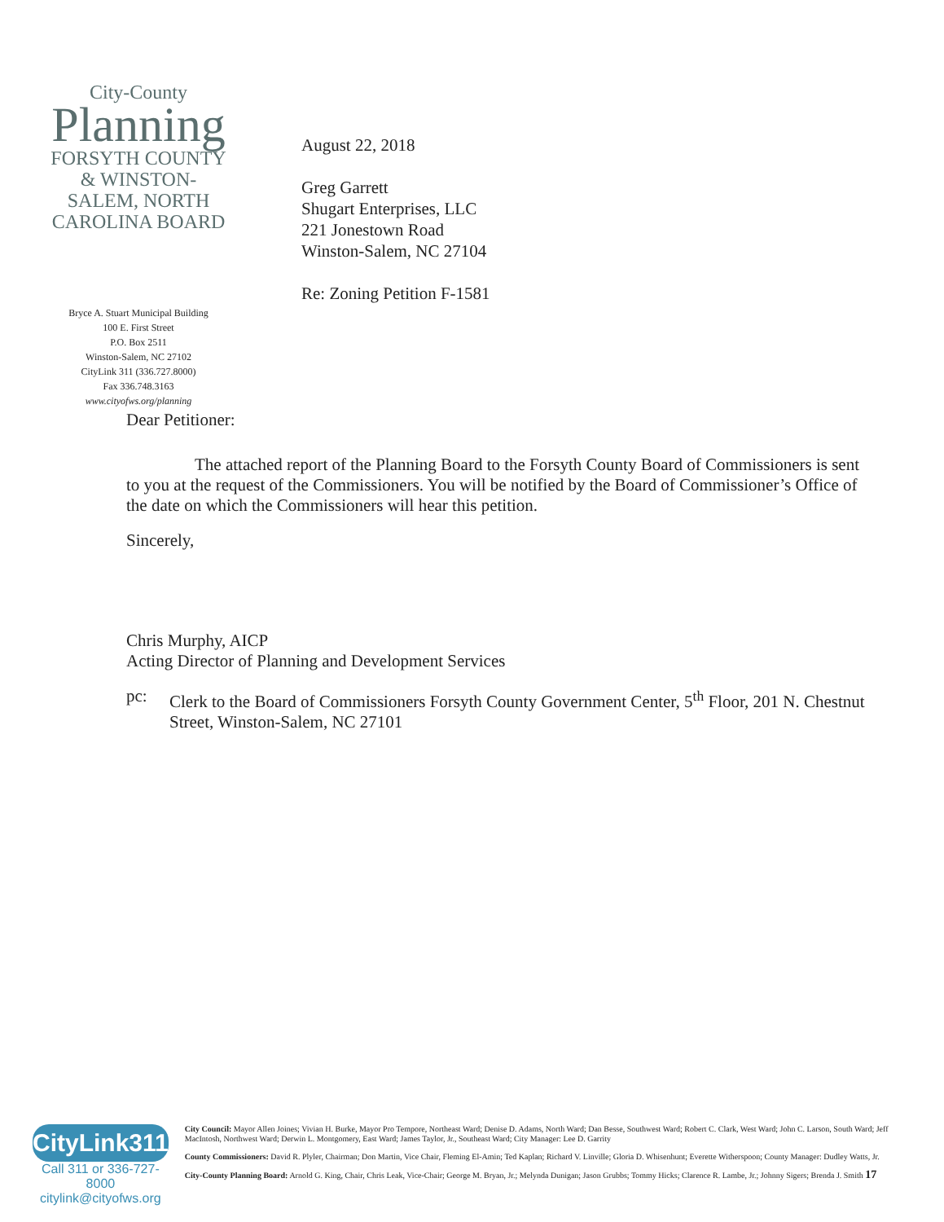City-County
Planning
FORSYTH COUNTY & WINSTON-SALEM, NORTH CAROLINA BOARD
Bryce A. Stuart Municipal Building
100 E. First Street
P.O. Box 2511
Winston-Salem, NC 27102
CityLink 311 (336.727.8000)
Fax 336.748.3163
www.cityofws.org/planning
August 22, 2018
Greg Garrett
Shugart Enterprises, LLC
221 Jonestown Road
Winston-Salem, NC 27104
Re: Zoning Petition F-1581
Dear Petitioner:
    The attached report of the Planning Board to the Forsyth County Board of Commissioners is sent to you at the request of the Commissioners. You will be notified by the Board of Commissioner’s Office of the date on which the Commissioners will hear this petition.
Sincerely,
Chris Murphy, AICP
Acting Director of Planning and Development Services
pc: Clerk to the Board of Commissioners Forsyth County Government Center, 5<sup>th</sup> Floor, 201 N. Chestnut Street, Winston-Salem, NC 27101
CityLink311
Call 311 or 336-727-8000
citylink@cityofws.org
City Council: Mayor Allen Joines; Vivian H. Burke, Mayor Pro Tempore, Northeast Ward; Denise D. Adams, North Ward; Dan Besse, Southwest Ward; Robert C. Clark, West Ward; John C. Larson, South Ward; Jeff MacIntosh, Northwest Ward; Derwin L. Montgomery, East Ward; James Taylor, Jr., Southeast Ward; City Manager: Lee D. Garrity
County Commissioners: David R. Plyler, Chairman; Don Martin, Vice Chair, Fleming El-Amin; Ted Kaplan; Richard V. Linville; Gloria D. Whisenhunt; Everette Witherspoon; County Manager: Dudley Watts, Jr.
City-County Planning Board: Arnold G. King, Chair, Chris Leak, Vice-Chair; George M. Bryan, Jr.; Melynda Dunigan; Jason Grubbs; Tommy Hicks; Clarence R. Lambe, Jr.; Johnny Sigers; Brenda J. Smith 17